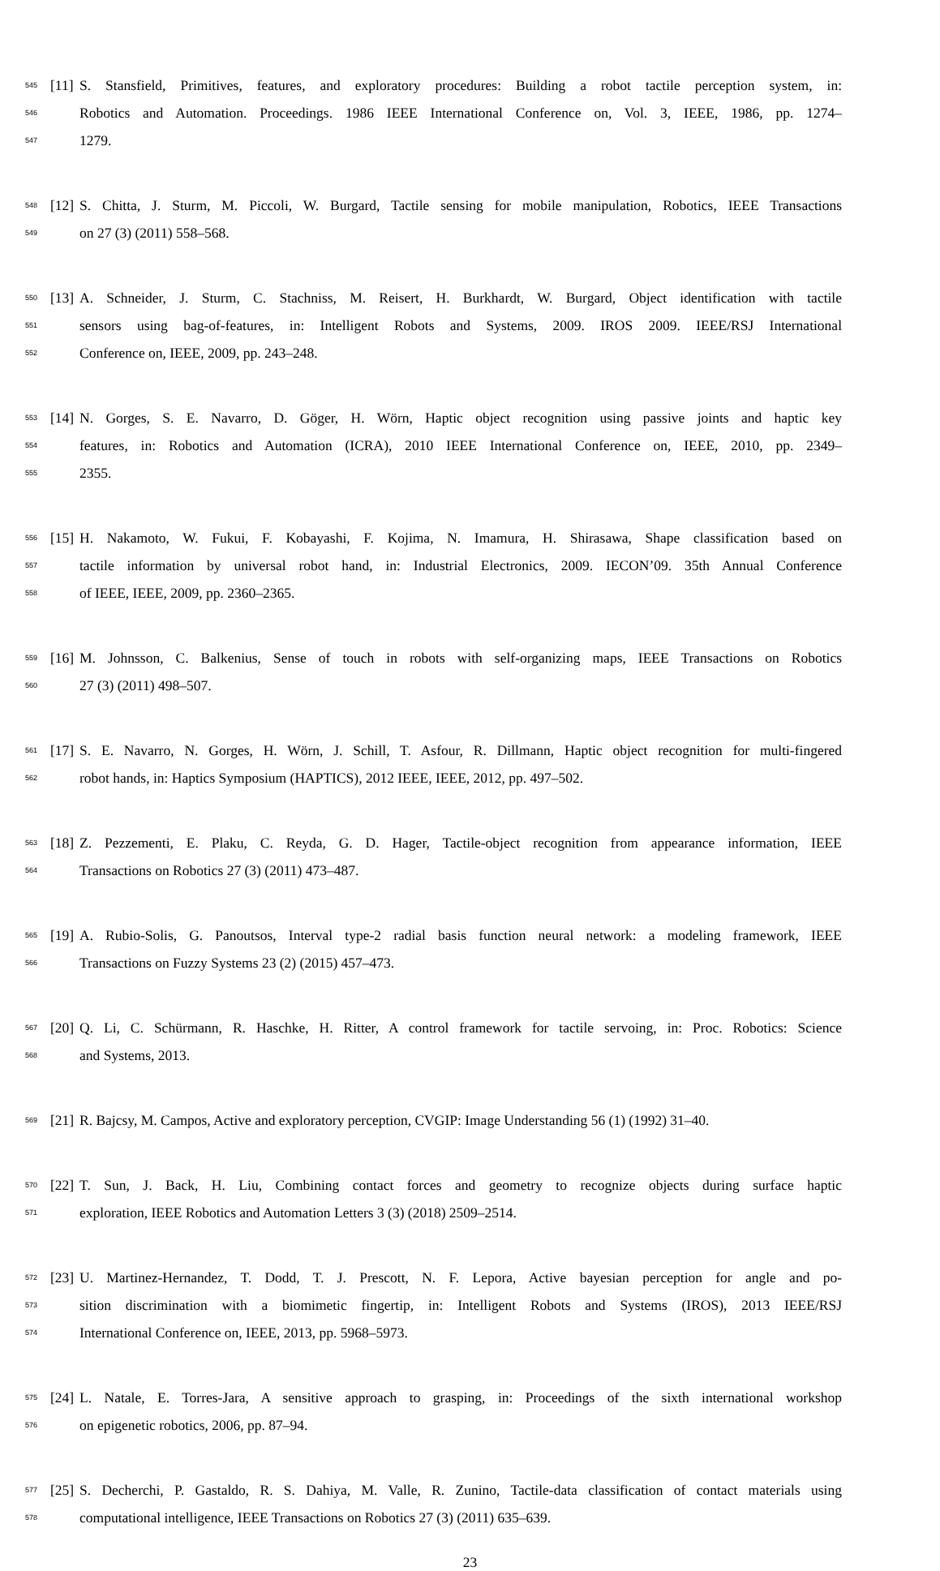545 [11] S. Stansfield, Primitives, features, and exploratory procedures: Building a robot tactile perception system, in:
546 Robotics and Automation. Proceedings. 1986 IEEE International Conference on, Vol. 3, IEEE, 1986, pp. 1274–
547 1279.
548 [12] S. Chitta, J. Sturm, M. Piccoli, W. Burgard, Tactile sensing for mobile manipulation, Robotics, IEEE Transactions
549 on 27 (3) (2011) 558–568.
550 [13] A. Schneider, J. Sturm, C. Stachniss, M. Reisert, H. Burkhardt, W. Burgard, Object identification with tactile
551 sensors using bag-of-features, in: Intelligent Robots and Systems, 2009. IROS 2009. IEEE/RSJ International
552 Conference on, IEEE, 2009, pp. 243–248.
553 [14] N. Gorges, S. E. Navarro, D. Göger, H. Wörn, Haptic object recognition using passive joints and haptic key
554 features, in: Robotics and Automation (ICRA), 2010 IEEE International Conference on, IEEE, 2010, pp. 2349–
555 2355.
556 [15] H. Nakamoto, W. Fukui, F. Kobayashi, F. Kojima, N. Imamura, H. Shirasawa, Shape classification based on
557 tactile information by universal robot hand, in: Industrial Electronics, 2009. IECON’09. 35th Annual Conference
558 of IEEE, IEEE, 2009, pp. 2360–2365.
559 [16] M. Johnsson, C. Balkenius, Sense of touch in robots with self-organizing maps, IEEE Transactions on Robotics
560 27 (3) (2011) 498–507.
561 [17] S. E. Navarro, N. Gorges, H. Wörn, J. Schill, T. Asfour, R. Dillmann, Haptic object recognition for multi-fingered
562 robot hands, in: Haptics Symposium (HAPTICS), 2012 IEEE, IEEE, 2012, pp. 497–502.
563 [18] Z. Pezzementi, E. Plaku, C. Reyda, G. D. Hager, Tactile-object recognition from appearance information, IEEE
564 Transactions on Robotics 27 (3) (2011) 473–487.
565 [19] A. Rubio-Solis, G. Panoutsos, Interval type-2 radial basis function neural network: a modeling framework, IEEE
566 Transactions on Fuzzy Systems 23 (2) (2015) 457–473.
567 [20] Q. Li, C. Schürmann, R. Haschke, H. Ritter, A control framework for tactile servoing, in: Proc. Robotics: Science
568 and Systems, 2013.
569 [21] R. Bajcsy, M. Campos, Active and exploratory perception, CVGIP: Image Understanding 56 (1) (1992) 31–40.
570 [22] T. Sun, J. Back, H. Liu, Combining contact forces and geometry to recognize objects during surface haptic
571 exploration, IEEE Robotics and Automation Letters 3 (3) (2018) 2509–2514.
572 [23] U. Martinez-Hernandez, T. Dodd, T. J. Prescott, N. F. Lepora, Active bayesian perception for angle and po-
573 sition discrimination with a biomimetic fingertip, in: Intelligent Robots and Systems (IROS), 2013 IEEE/RSJ
574 International Conference on, IEEE, 2013, pp. 5968–5973.
575 [24] L. Natale, E. Torres-Jara, A sensitive approach to grasping, in: Proceedings of the sixth international workshop
576 on epigenetic robotics, 2006, pp. 87–94.
577 [25] S. Decherchi, P. Gastaldo, R. S. Dahiya, M. Valle, R. Zunino, Tactile-data classification of contact materials using
578 computational intelligence, IEEE Transactions on Robotics 27 (3) (2011) 635–639.
23